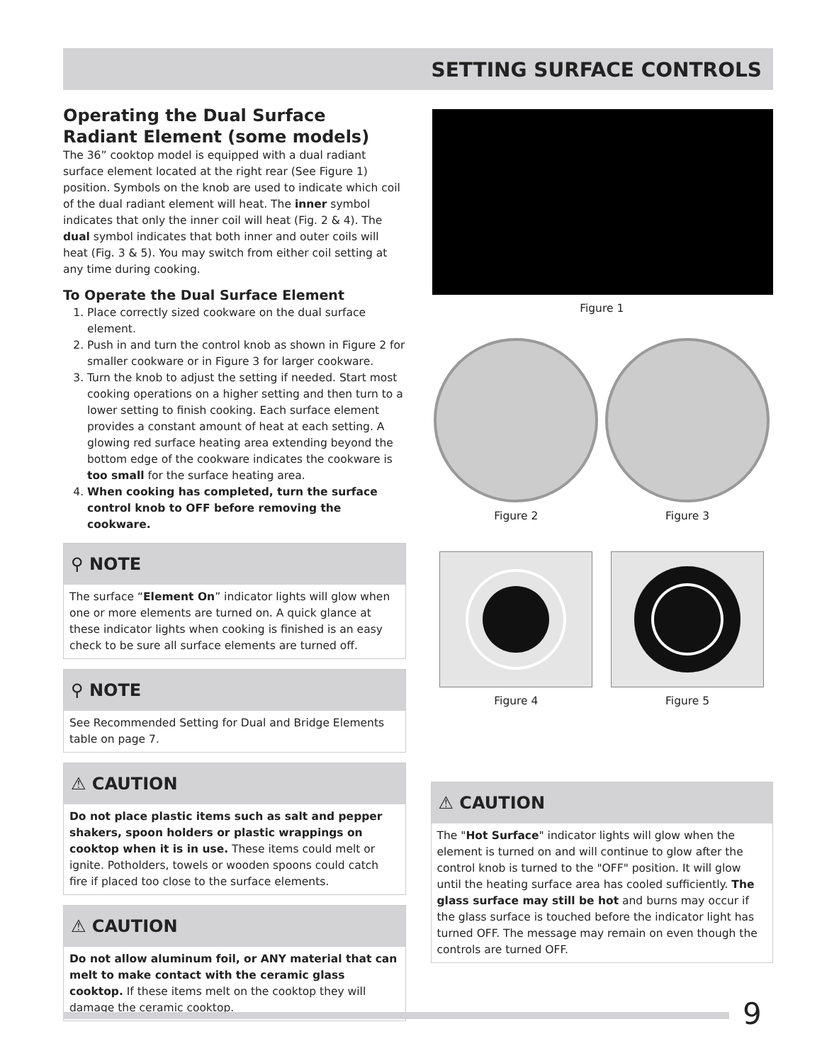SETTING SURFACE CONTROLS
Operating the Dual Surface Radiant Element (some models)
The 36” cooktop model is equipped with a dual radiant surface element located at the right rear (See Figure 1) position. Symbols on the knob are used to indicate which coil of the dual radiant element will heat. The inner symbol indicates that only the inner coil will heat (Fig. 2 & 4). The dual symbol indicates that both inner and outer coils will heat (Fig. 3 & 5). You may switch from either coil setting at any time during cooking.
To Operate the Dual Surface Element
1. Place correctly sized cookware on the dual surface element.
2. Push in and turn the control knob as shown in Figure 2 for smaller cookware or in Figure 3 for larger cookware.
3. Turn the knob to adjust the setting if needed. Start most cooking operations on a higher setting and then turn to a lower setting to finish cooking. Each surface element provides a constant amount of heat at each setting. A glowing red surface heating area extending beyond the bottom edge of the cookware indicates the cookware is too small for the surface heating area.
4. When cooking has completed, turn the surface control knob to OFF before removing the cookware.
⚲ NOTE
The surface “Element On” indicator lights will glow when one or more elements are turned on. A quick glance at these indicator lights when cooking is finished is an easy check to be sure all surface elements are turned off.
⚲ NOTE
See Recommended Setting for Dual and Bridge Elements table on page 7.
⚠ CAUTION
Do not place plastic items such as salt and pepper shakers, spoon holders or plastic wrappings on cooktop when it is in use. These items could melt or ignite. Potholders, towels or wooden spoons could catch fire if placed too close to the surface elements.
⚠ CAUTION
Do not allow aluminum foil, or ANY material that can melt to make contact with the ceramic glass cooktop. If these items melt on the cooktop they will damage the ceramic cooktop.
Figure 1
Figure 2 Figure 3
Figure 4 Figure 5
⚠ CAUTION
The "Hot Surface" indicator lights will glow when the element is turned on and will continue to glow after the control knob is turned to the "OFF" position. It will glow until the heating surface area has cooled sufficiently. The glass surface may still be hot and burns may occur if the glass surface is touched before the indicator light has turned OFF. The message may remain on even though the controls are turned OFF.
9